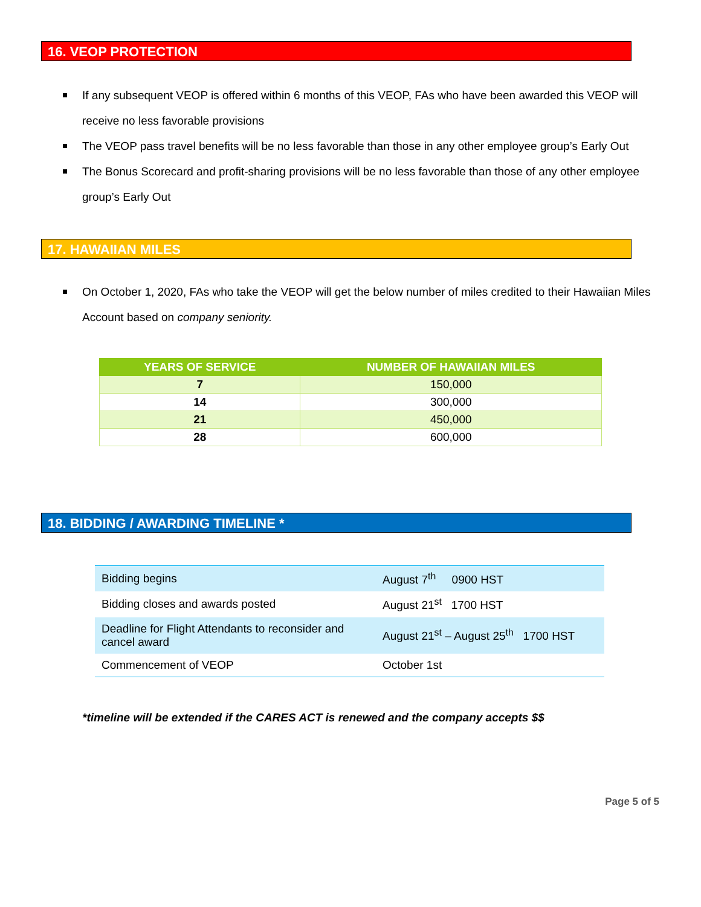16. VEOP PROTECTION
If any subsequent VEOP is offered within 6 months of this VEOP, FAs who have been awarded this VEOP will receive no less favorable provisions
The VEOP pass travel benefits will be no less favorable than those in any other employee group’s Early Out
The Bonus Scorecard and profit-sharing provisions will be no less favorable than those of any other employee group’s Early Out
17. HAWAIIAN MILES
On October 1, 2020, FAs who take the VEOP will get the below number of miles credited to their Hawaiian Miles Account based on company seniority.
| YEARS OF SERVICE | NUMBER OF HAWAIIAN MILES |
| --- | --- |
| 7 | 150,000 |
| 14 | 300,000 |
| 21 | 450,000 |
| 28 | 600,000 |
18. BIDDING / AWARDING TIMELINE *
| Bidding begins | August 7<sup>th</sup> 0900 HST |
| Bidding closes and awards posted | August 21<sup>st</sup> 1700 HST |
| Deadline for Flight Attendants to reconsider and cancel award | August 21<sup>st</sup> – August 25<sup>th</sup> 1700 HST |
| Commencement of VEOP | October 1st |
*timeline will be extended if the CARES ACT is renewed and the company accepts $$
Page 5 of 5